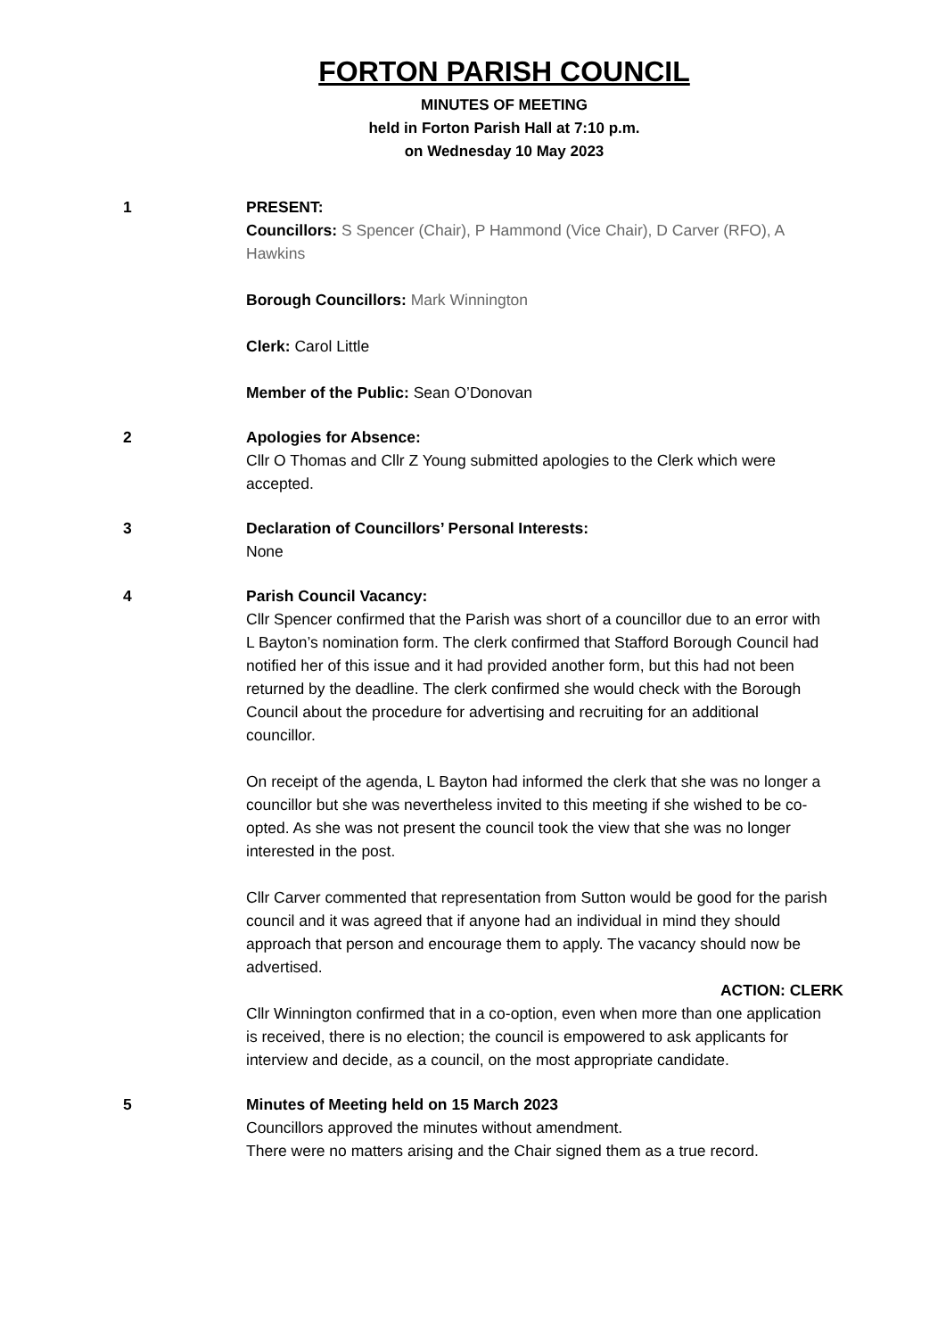FORTON PARISH COUNCIL
MINUTES OF MEETING
held in Forton Parish Hall at 7:10 p.m.
on Wednesday 10 May 2023
1 PRESENT:
Councillors: S Spencer (Chair), P Hammond (Vice Chair), D Carver (RFO), A Hawkins
Borough Councillors: Mark Winnington
Clerk: Carol Little
Member of the Public: Sean O’Donovan
2 Apologies for Absence:
Cllr O Thomas and Cllr Z Young submitted apologies to the Clerk which were accepted.
3 Declaration of Councillors’ Personal Interests:
None
4 Parish Council Vacancy:
Cllr Spencer confirmed that the Parish was short of a councillor due to an error with L Bayton’s nomination form. The clerk confirmed that Stafford Borough Council had notified her of this issue and it had provided another form, but this had not been returned by the deadline. The clerk confirmed she would check with the Borough Council about the procedure for advertising and recruiting for an additional councillor.
On receipt of the agenda, L Bayton had informed the clerk that she was no longer a councillor but she was nevertheless invited to this meeting if she wished to be co-opted. As she was not present the council took the view that she was no longer interested in the post.
Cllr Carver commented that representation from Sutton would be good for the parish council and it was agreed that if anyone had an individual in mind they should approach that person and encourage them to apply. The vacancy should now be advertised.
ACTION: CLERK
Cllr Winnington confirmed that in a co-option, even when more than one application is received, there is no election; the council is empowered to ask applicants for interview and decide, as a council, on the most appropriate candidate.
5 Minutes of Meeting held on 15 March 2023
Councillors approved the minutes without amendment.
There were no matters arising and the Chair signed them as a true record.